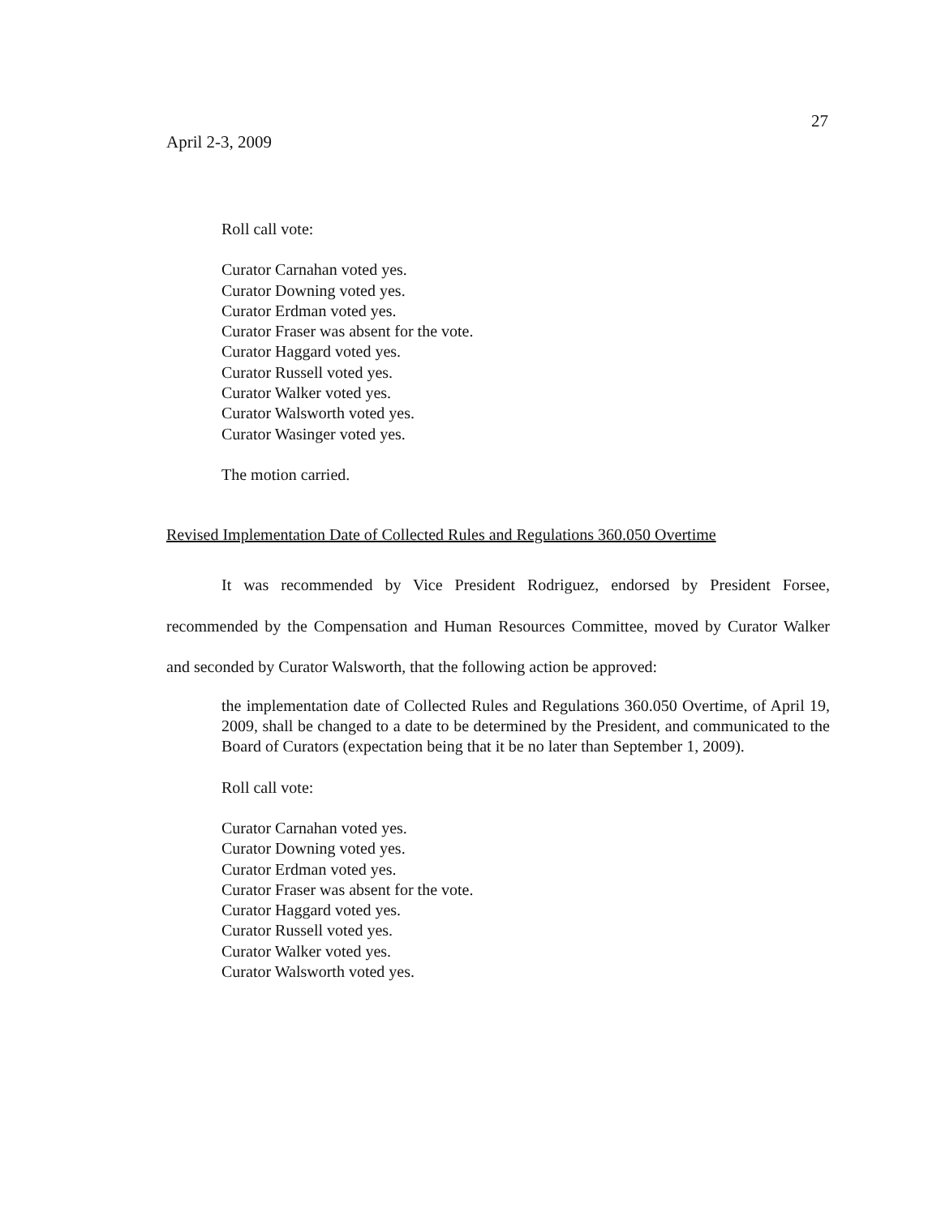27
April 2-3, 2009
Roll call vote:
Curator Carnahan voted yes.
Curator Downing voted yes.
Curator Erdman voted yes.
Curator Fraser was absent for the vote.
Curator Haggard voted yes.
Curator Russell voted yes.
Curator Walker voted yes.
Curator Walsworth voted yes.
Curator Wasinger voted yes.
The motion carried.
Revised Implementation Date of Collected Rules and Regulations 360.050 Overtime
It was recommended by Vice President Rodriguez, endorsed by President Forsee, recommended by the Compensation and Human Resources Committee, moved by Curator Walker and seconded by Curator Walsworth, that the following action be approved:
the implementation date of Collected Rules and Regulations 360.050 Overtime, of April 19, 2009, shall be changed to a date to be determined by the President, and communicated to the Board of Curators (expectation being that it be no later than September 1, 2009).
Roll call vote:
Curator Carnahan voted yes.
Curator Downing voted yes.
Curator Erdman voted yes.
Curator Fraser was absent for the vote.
Curator Haggard voted yes.
Curator Russell voted yes.
Curator Walker voted yes.
Curator Walsworth voted yes.